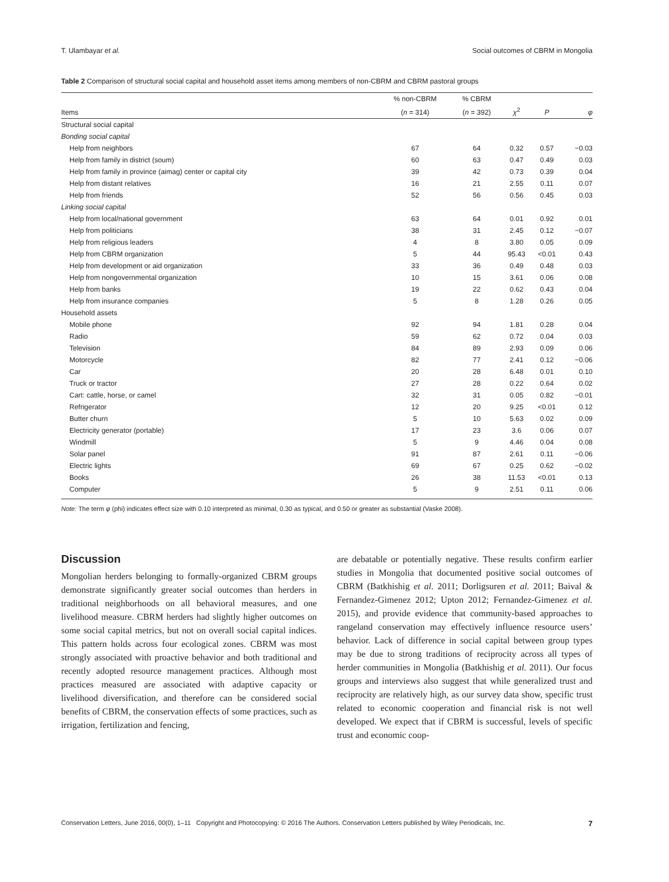T. Ulambayar et al. Social outcomes of CBRM in Mongolia
Table 2 Comparison of structural social capital and household asset items among members of non-CBRM and CBRM pastoral groups
| | % non-CBRM | % CBRM | | | |
| --- | --- | --- | --- | --- | --- |
| Items | ( n = 314) | ( n = 392) | χ<sup>2</sup> | P | φ |
| Structural social capital | | | | | |
| Bonding social capital | | | | | |
| Help from neighbors | 67 | 64 | 0.32 | 0.57 | −0.03 |
| Help from family in district (soum) | 60 | 63 | 0.47 | 0.49 | 0.03 |
| Help from family in province (aimag) center or capital city | 39 | 42 | 0.73 | 0.39 | 0.04 |
| Help from distant relatives | 16 | 21 | 2.55 | 0.11 | 0.07 |
| Help from friends | 52 | 56 | 0.56 | 0.45 | 0.03 |
| Linking social capital | | | | | |
| Help from local/national government | 63 | 64 | 0.01 | 0.92 | 0.01 |
| Help from politicians | 38 | 31 | 2.45 | 0.12 | −0.07 |
| Help from religious leaders | 4 | 8 | 3.80 | 0.05 | 0.09 |
| Help from CBRM organization | 5 | 44 | 95.43 | <0.01 | 0.43 |
| Help from development or aid organization | 33 | 36 | 0.49 | 0.48 | 0.03 |
| Help from nongovernmental organization | 10 | 15 | 3.61 | 0.06 | 0.08 |
| Help from banks | 19 | 22 | 0.62 | 0.43 | 0.04 |
| Help from insurance companies | 5 | 8 | 1.28 | 0.26 | 0.05 |
| Household assets | | | | | |
| Mobile phone | 92 | 94 | 1.81 | 0.28 | 0.04 |
| Radio | 59 | 62 | 0.72 | 0.04 | 0.03 |
| Television | 84 | 89 | 2.93 | 0.09 | 0.06 |
| Motorcycle | 82 | 77 | 2.41 | 0.12 | −0.06 |
| Car | 20 | 28 | 6.48 | 0.01 | 0.10 |
| Truck or tractor | 27 | 28 | 0.22 | 0.64 | 0.02 |
| Cart: cattle, horse, or camel | 32 | 31 | 0.05 | 0.82 | −0.01 |
| Refrigerator | 12 | 20 | 9.25 | <0.01 | 0.12 |
| Butter churn | 5 | 10 | 5.63 | 0.02 | 0.09 |
| Electricity generator (portable) | 17 | 23 | 3.6 | 0.06 | 0.07 |
| Windmill | 5 | 9 | 4.46 | 0.04 | 0.08 |
| Solar panel | 91 | 87 | 2.61 | 0.11 | −0.06 |
| Electric lights | 69 | 67 | 0.25 | 0.62 | −0.02 |
| Books | 26 | 38 | 11.53 | <0.01 | 0.13 |
| Computer | 5 | 9 | 2.51 | 0.11 | 0.06 |
Note: The term φ (phi) indicates effect size with 0.10 interpreted as minimal, 0.30 as typical, and 0.50 or greater as substantial (Vaske 2008).
Discussion
Mongolian herders belonging to formally-organized CBRM groups demonstrate significantly greater social outcomes than herders in traditional neighborhoods on all behavioral measures, and one livelihood measure. CBRM herders had slightly higher outcomes on some social capital metrics, but not on overall social capital indices. This pattern holds across four ecological zones. CBRM was most strongly associated with proactive behavior and both traditional and recently adopted resource management practices. Although most practices measured are associated with adaptive capacity or livelihood diversification, and therefore can be considered social benefits of CBRM, the conservation effects of some practices, such as irrigation, fertilization and fencing,
are debatable or potentially negative. These results confirm earlier studies in Mongolia that documented positive social outcomes of CBRM (Batkhishig et al. 2011; Dorligsuren et al. 2011; Baival & Fernandez-Gimenez 2012; Upton 2012; Fernandez-Gimenez et al. 2015), and provide evidence that community-based approaches to rangeland conservation may effectively influence resource users’ behavior. Lack of difference in social capital between group types may be due to strong traditions of reciprocity across all types of herder communities in Mongolia (Batkhishig et al. 2011). Our focus groups and interviews also suggest that while generalized trust and reciprocity are relatively high, as our survey data show, specific trust related to economic cooperation and financial risk is not well developed. We expect that if CBRM is successful, levels of specific trust and economic coop-
Conservation Letters, June 2016, 00(0), 1–11 Copyright and Photocopying: © 2016 The Authors. Conservation Letters published by Wiley Periodicals, Inc. 7